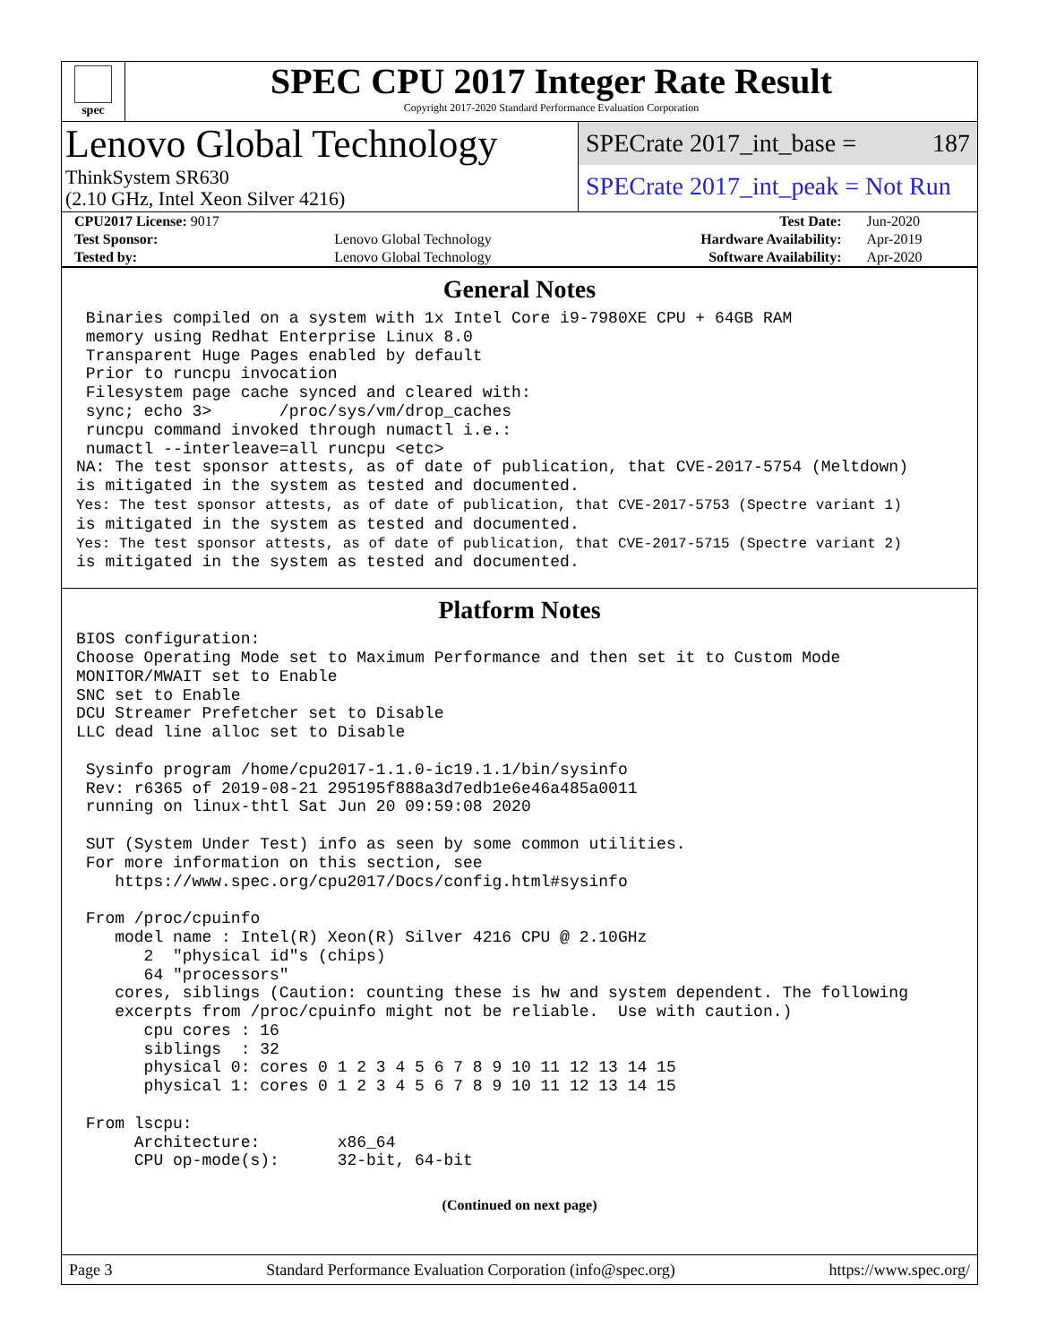spec
SPEC CPU 2017 Integer Rate Result
Copyright 2017-2020 Standard Performance Evaluation Corporation
Lenovo Global Technology
ThinkSystem SR630
(2.10 GHz, Intel Xeon Silver 4216)
SPECrate 2017_int_base = 187
SPECrate 2017_int_peak = Not Run
| CPU2017 License: 9017 | | Test Date: | Jun-2020 |
| Test Sponsor: | Lenovo Global Technology | Hardware Availability: | Apr-2019 |
| Tested by: | Lenovo Global Technology | Software Availability: | Apr-2020 |
General Notes
 Binaries compiled on a system with 1x Intel Core i9-7980XE CPU + 64GB RAM
 memory using Redhat Enterprise Linux 8.0
 Transparent Huge Pages enabled by default
 Prior to runcpu invocation
 Filesystem page cache synced and cleared with:
 sync; echo 3>       /proc/sys/vm/drop_caches
 runcpu command invoked through numactl i.e.:
 numactl --interleave=all runcpu <etc>
NA: The test sponsor attests, as of date of publication, that CVE-2017-5754 (Meltdown)
is mitigated in the system as tested and documented.
Yes: The test sponsor attests, as of date of publication, that CVE-2017-5753 (Spectre variant 1)
is mitigated in the system as tested and documented.
Yes: The test sponsor attests, as of date of publication, that CVE-2017-5715 (Spectre variant 2)
is mitigated in the system as tested and documented.
Platform Notes
BIOS configuration:
Choose Operating Mode set to Maximum Performance and then set it to Custom Mode
MONITOR/MWAIT set to Enable
SNC set to Enable
DCU Streamer Prefetcher set to Disable
LLC dead line alloc set to Disable

 Sysinfo program /home/cpu2017-1.1.0-ic19.1.1/bin/sysinfo
 Rev: r6365 of 2019-08-21 295195f888a3d7edb1e6e46a485a0011
 running on linux-thtl Sat Jun 20 09:59:08 2020

 SUT (System Under Test) info as seen by some common utilities.
 For more information on this section, see
    https://www.spec.org/cpu2017/Docs/config.html#sysinfo

 From /proc/cpuinfo
    model name : Intel(R) Xeon(R) Silver 4216 CPU @ 2.10GHz
       2  "physical id"s (chips)
       64 "processors"
    cores, siblings (Caution: counting these is hw and system dependent. The following
    excerpts from /proc/cpuinfo might not be reliable.  Use with caution.)
       cpu cores : 16
       siblings  : 32
       physical 0: cores 0 1 2 3 4 5 6 7 8 9 10 11 12 13 14 15
       physical 1: cores 0 1 2 3 4 5 6 7 8 9 10 11 12 13 14 15

 From lscpu:
      Architecture:        x86_64
      CPU op-mode(s):      32-bit, 64-bit
(Continued on next page)
Page 3 Standard Performance Evaluation Corporation (info@spec.org) https://www.spec.org/